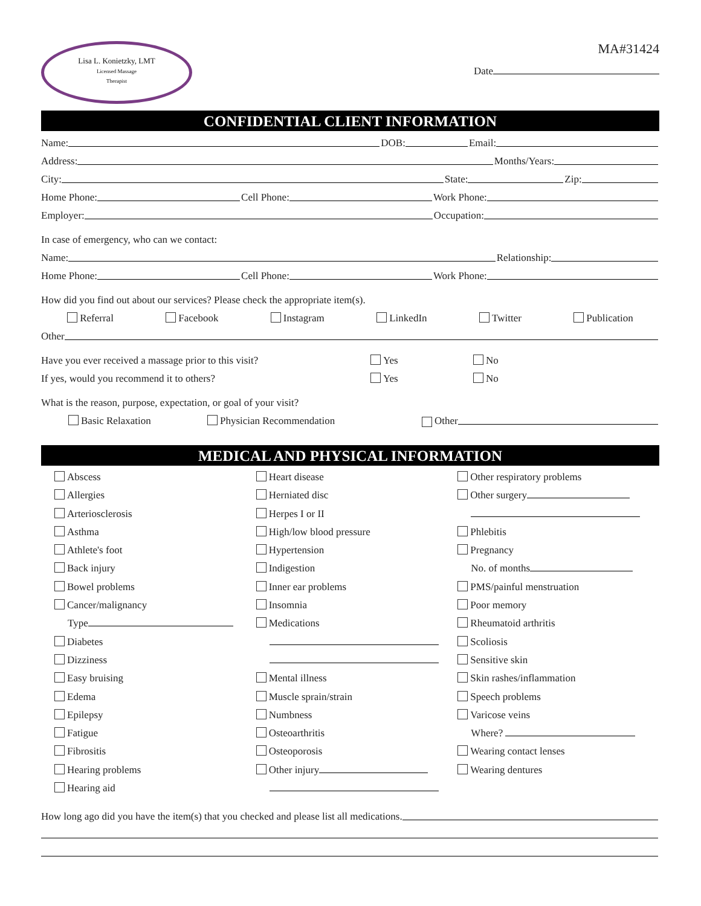Lisa L. Konietzky, LMT
Licensed Massage
Therapist
MA#31424
Date
CONFIDENTIAL CLIENT INFORMATION
Name: DOB: Email:
Address: Months/Years:
City: State: Zip:
Home Phone: Cell Phone: Work Phone:
Employer: Occupation:
In case of emergency, who can we contact:
Name: Relationship:
Home Phone: Cell Phone: Work Phone:
How did you find out about our services? Please check the appropriate item(s).
Referral Facebook Instagram LinkedIn Twitter Publication
Other
Have you ever received a massage prior to this visit? Yes No
If yes, would you recommend it to others? Yes No
What is the reason, purpose, expectation, or goal of your visit?
Basic Relaxation Physician Recommendation Other
MEDICAL AND PHYSICAL INFORMATION
Abscess
Allergies
Arteriosclerosis
Asthma
Athlete's foot
Back injury
Bowel problems
Cancer/malignancy
Type
Diabetes
Dizziness
Easy bruising
Edema
Epilepsy
Fatigue
Fibrositis
Hearing problems
Hearing aid
Heart disease
Herniated disc
Herpes I or II
High/low blood pressure
Hypertension
Indigestion
Inner ear problems
Insomnia
Medications
Mental illness
Muscle sprain/strain
Numbness
Osteoarthritis
Osteoporosis
Other injury
Other respiratory problems
Other surgery
Phlebitis
Pregnancy
No. of months
PMS/painful menstruation
Poor memory
Rheumatoid arthritis
Scoliosis
Sensitive skin
Skin rashes/inflammation
Speech problems
Varicose veins
Where?
Wearing contact lenses
Wearing dentures
How long ago did you have the item(s) that you checked and please list all medications.